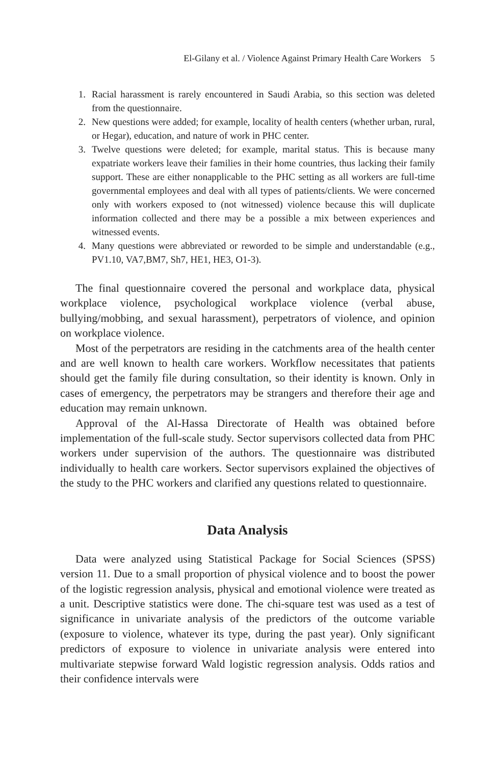El-Gilany et al. / Violence Against Primary Health Care Workers 5
1. Racial harassment is rarely encountered in Saudi Arabia, so this section was deleted from the questionnaire.
2. New questions were added; for example, locality of health centers (whether urban, rural, or Hegar), education, and nature of work in PHC center.
3. Twelve questions were deleted; for example, marital status. This is because many expatriate workers leave their families in their home countries, thus lacking their family support. These are either nonapplicable to the PHC setting as all workers are full-time governmental employees and deal with all types of patients/clients. We were concerned only with workers exposed to (not witnessed) violence because this will duplicate information collected and there may be a possible a mix between experiences and witnessed events.
4. Many questions were abbreviated or reworded to be simple and understandable (e.g., PV1.10, VA7,BM7, Sh7, HE1, HE3, O1-3).
The final questionnaire covered the personal and workplace data, physical workplace violence, psychological workplace violence (verbal abuse, bullying/mobbing, and sexual harassment), perpetrators of violence, and opinion on workplace violence.
Most of the perpetrators are residing in the catchments area of the health center and are well known to health care workers. Workflow necessitates that patients should get the family file during consultation, so their identity is known. Only in cases of emergency, the perpetrators may be strangers and therefore their age and education may remain unknown.
Approval of the Al-Hassa Directorate of Health was obtained before implementation of the full-scale study. Sector supervisors collected data from PHC workers under supervision of the authors. The questionnaire was distributed individually to health care workers. Sector supervisors explained the objectives of the study to the PHC workers and clarified any questions related to questionnaire.
Data Analysis
Data were analyzed using Statistical Package for Social Sciences (SPSS) version 11. Due to a small proportion of physical violence and to boost the power of the logistic regression analysis, physical and emotional violence were treated as a unit. Descriptive statistics were done. The chi-square test was used as a test of significance in univariate analysis of the predictors of the outcome variable (exposure to violence, whatever its type, during the past year). Only significant predictors of exposure to violence in univariate analysis were entered into multivariate stepwise forward Wald logistic regression analysis. Odds ratios and their confidence intervals were